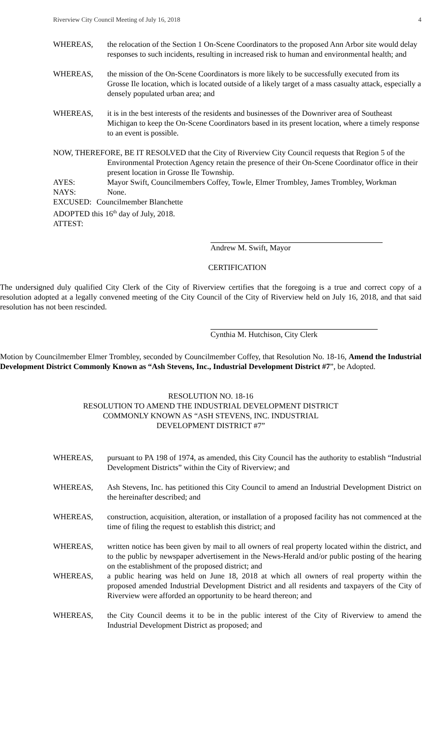Riverview City Council Meeting of July 16, 2018 4
WHEREAS, the relocation of the Section 1 On-Scene Coordinators to the proposed Ann Arbor site would delay responses to such incidents, resulting in increased risk to human and environmental health; and
WHEREAS, the mission of the On-Scene Coordinators is more likely to be successfully executed from its Grosse Ile location, which is located outside of a likely target of a mass casualty attack, especially a densely populated urban area; and
WHEREAS, it is in the best interests of the residents and businesses of the Downriver area of Southeast Michigan to keep the On-Scene Coordinators based in its present location, where a timely response to an event is possible.
NOW, THEREFORE, BE IT RESOLVED that the City of Riverview City Council requests that Region 5 of the Environmental Protection Agency retain the presence of their On-Scene Coordinator office in their present location in Grosse Ile Township.
AYES: Mayor Swift, Councilmembers Coffey, Towle, Elmer Trombley, James Trombley, Workman
NAYS: None.
EXCUSED: Councilmember Blanchette
ADOPTED this 16<sup>th</sup> day of July, 2018.
ATTEST:
Andrew M. Swift, Mayor
CERTIFICATION
The undersigned duly qualified City Clerk of the City of Riverview certifies that the foregoing is a true and correct copy of a resolution adopted at a legally convened meeting of the City Council of the City of Riverview held on July 16, 2018, and that said resolution has not been rescinded.
Cynthia M. Hutchison, City Clerk
Motion by Councilmember Elmer Trombley, seconded by Councilmember Coffey, that Resolution No. 18-16, Amend the Industrial Development District Commonly Known as “Ash Stevens, Inc., Industrial Development District #7”, be Adopted.
RESOLUTION NO. 18-16
RESOLUTION TO AMEND THE INDUSTRIAL DEVELOPMENT DISTRICT
COMMONLY KNOWN AS “ASH STEVENS, INC. INDUSTRIAL
DEVELOPMENT DISTRICT #7”
WHEREAS, pursuant to PA 198 of 1974, as amended, this City Council has the authority to establish “Industrial Development Districts” within the City of Riverview; and
WHEREAS, Ash Stevens, Inc. has petitioned this City Council to amend an Industrial Development District on the hereinafter described; and
WHEREAS, construction, acquisition, alteration, or installation of a proposed facility has not commenced at the time of filing the request to establish this district; and
WHEREAS, written notice has been given by mail to all owners of real property located within the district, and to the public by newspaper advertisement in the News-Herald and/or public posting of the hearing on the establishment of the proposed district; and
WHEREAS, a public hearing was held on June 18, 2018 at which all owners of real property within the proposed amended Industrial Development District and all residents and taxpayers of the City of Riverview were afforded an opportunity to be heard thereon; and
WHEREAS, the City Council deems it to be in the public interest of the City of Riverview to amend the Industrial Development District as proposed; and